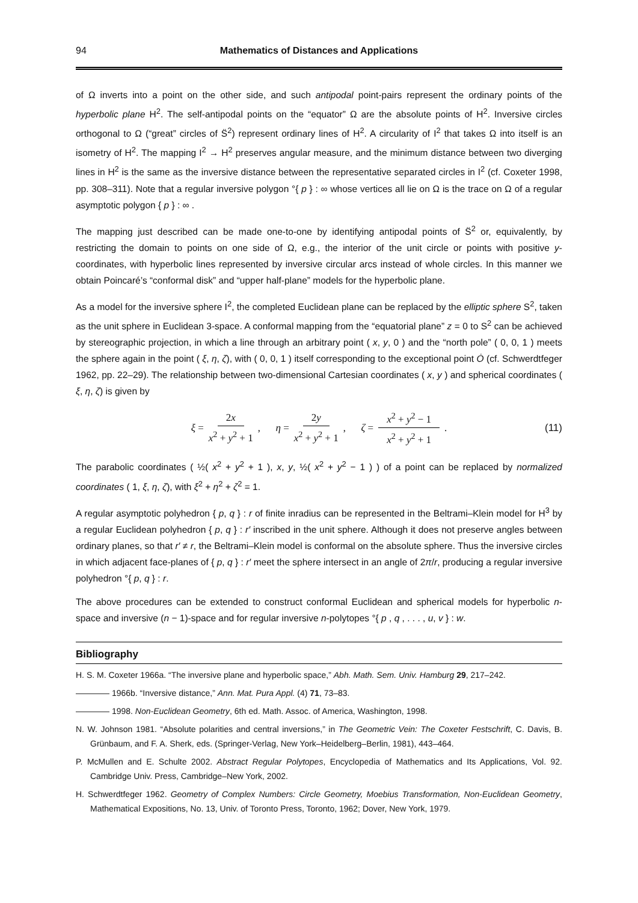94 Mathematics of Distances and Applications
of Ω inverts into a point on the other side, and such antipodal point-pairs represent the ordinary points of the hyperbolic plane H<sup>2</sup>. The self-antipodal points on the “equator” Ω are the absolute points of H<sup>2</sup>. Inversive circles orthogonal to Ω (“great” circles of S̈<sup>2</sup>) represent ordinary lines of H<sup>2</sup>. A circularity of I<sup>2</sup> that takes Ω into itself is an isometry of H<sup>2</sup>. The mapping I<sup>2</sup> → H<sup>2</sup> preserves angular measure, and the minimum distance between two diverging lines in H<sup>2</sup> is the same as the inversive distance between the representative separated circles in I<sup>2</sup> (cf. Coxeter 1998, pp. 308–311). Note that a regular inversive polygon °{ p } : ∞ whose vertices all lie on Ω is the trace on Ω of a regular asymptotic polygon { p } : ∞ .
The mapping just described can be made one-to-one by identifying antipodal points of S̈<sup>2</sup> or, equivalently, by restricting the domain to points on one side of Ω, e.g., the interior of the unit circle or points with positive y-coordinates, with hyperbolic lines represented by inversive circular arcs instead of whole circles. In this manner we obtain Poincaré’s “conformal disk” and “upper half-plane” models for the hyperbolic plane.
As a model for the inversive sphere I<sup>2</sup>, the completed Euclidean plane can be replaced by the elliptic sphere S<sup>2</sup>, taken as the unit sphere in Euclidean 3-space. A conformal mapping from the “equatorial plane” z = 0 to S<sup>2</sup> can be achieved by stereographic projection, in which a line through an arbitrary point ( x, y, 0 ) and the “north pole” ( 0, 0, 1 ) meets the sphere again in the point ( ξ, η, ζ), with ( 0, 0, 1 ) itself corresponding to the exceptional point Ȯ (cf. Schwerdtfeger 1962, pp. 22–29). The relationship between two-dimensional Cartesian coordinates ( x, y ) and spherical coordinates ( ξ, η, ζ) is given by
ξ = 2x x<sup>2</sup> + y<sup>2</sup> + 1, η = 2y x<sup>2</sup> + y<sup>2</sup> + 1, ζ = x<sup>2</sup> + y<sup>2</sup> − 1 x<sup>2</sup> + y<sup>2</sup> + 1. (11)
The parabolic coordinates ( ½( x<sup>2</sup> + y<sup>2</sup> + 1 ), x, y, ½( x<sup>2</sup> + y<sup>2</sup> − 1 ) ) of a point can be replaced by normalized coordinates ( 1, ξ, η, ζ), with ξ<sup>2</sup> + η<sup>2</sup> + ζ<sup>2</sup> = 1.
A regular asymptotic polyhedron { p, q } : r of finite inradius can be represented in the Beltrami–Klein model for H<sup>3</sup> by a regular Euclidean polyhedron { p, q } : r′ inscribed in the unit sphere. Although it does not preserve angles between ordinary planes, so that r′ ≠ r, the Beltrami–Klein model is conformal on the absolute sphere. Thus the inversive circles in which adjacent face-planes of { p, q } : r′ meet the sphere intersect in an angle of 2π/r, producing a regular inversive polyhedron °{ p, q } : r.
The above procedures can be extended to construct conformal Euclidean and spherical models for hyperbolic n-space and inversive (n − 1)-space and for regular inversive n-polytopes °{ p , q , . . . , u, v } : w.
Bibliography
H. S. M. Coxeter 1966a. “The inversive plane and hyperbolic space,” Abh. Math. Sem. Univ. Hamburg 29, 217–242.
———— 1966b. “Inversive distance,” Ann. Mat. Pura Appl. (4) 71, 73–83.
———— 1998. Non-Euclidean Geometry, 6th ed. Math. Assoc. of America, Washington, 1998.
N. W. Johnson 1981. “Absolute polarities and central inversions,” in The Geometric Vein: The Coxeter Festschrift, C. Davis, B. Grünbaum, and F. A. Sherk, eds. (Springer-Verlag, New York–Heidelberg–Berlin, 1981), 443–464.
P. McMullen and E. Schulte 2002. Abstract Regular Polytopes, Encyclopedia of Mathematics and Its Applications, Vol. 92. Cambridge Univ. Press, Cambridge–New York, 2002.
H. Schwerdtfeger 1962. Geometry of Complex Numbers: Circle Geometry, Moebius Transformation, Non-Euclidean Geometry, Mathematical Expositions, No. 13, Univ. of Toronto Press, Toronto, 1962; Dover, New York, 1979.